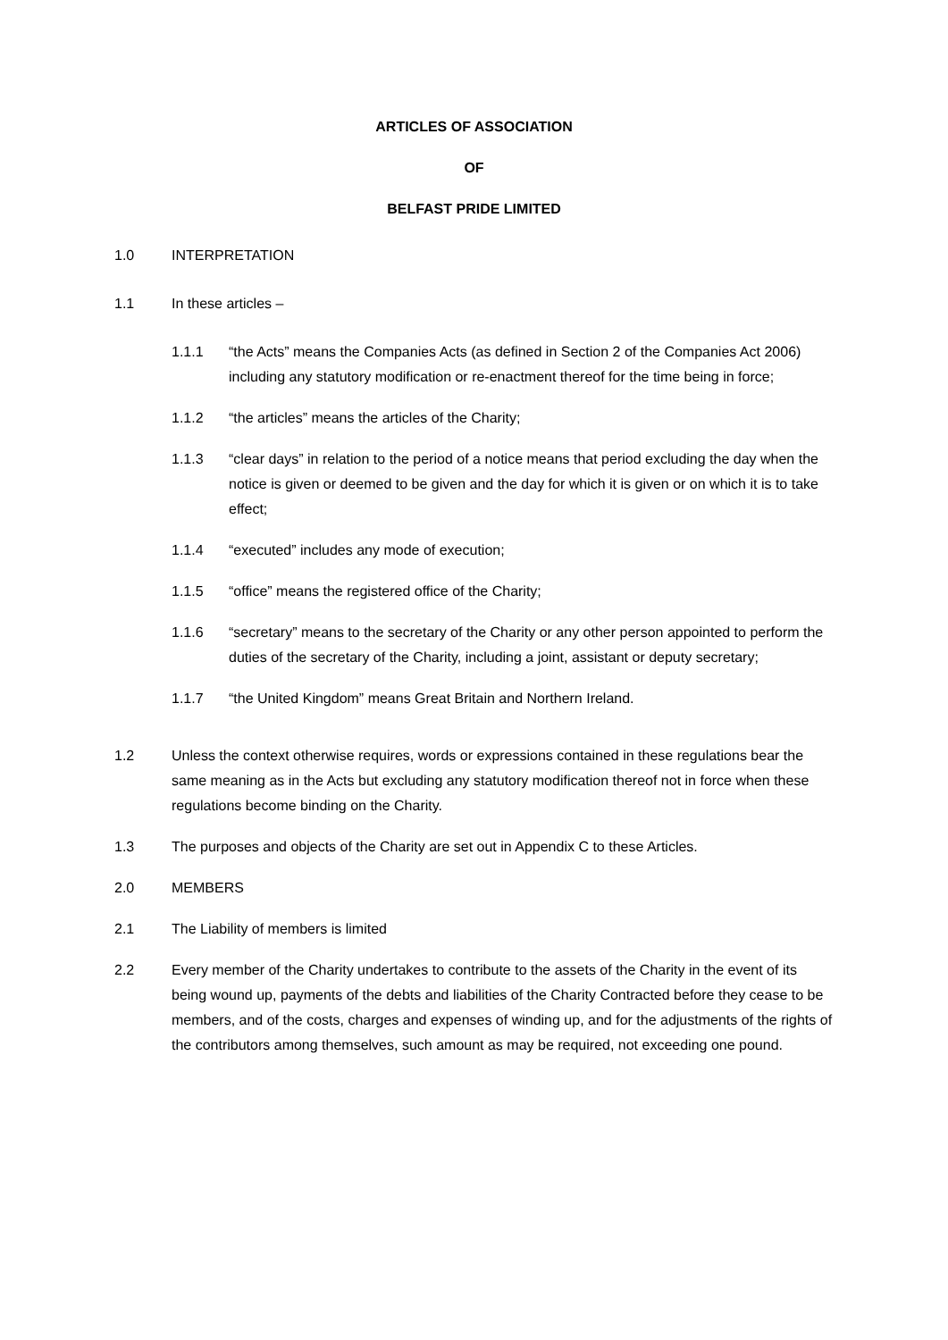ARTICLES OF ASSOCIATION
OF
BELFAST PRIDE LIMITED
1.0 INTERPRETATION
1.1 In these articles –
1.1.1 “the Acts” means the Companies Acts (as defined in Section 2 of the Companies Act 2006) including any statutory modification or re-enactment thereof for the time being in force;
1.1.2 “the articles” means the articles of the Charity;
1.1.3 “clear days” in relation to the period of a notice means that period excluding the day when the notice is given or deemed to be given and the day for which it is given or on which it is to take effect;
1.1.4 “executed” includes any mode of execution;
1.1.5 “office” means the registered office of the Charity;
1.1.6 “secretary” means to the secretary of the Charity or any other person appointed to perform the duties of the secretary of the Charity, including a joint, assistant or deputy secretary;
1.1.7 “the United Kingdom” means Great Britain and Northern Ireland.
1.2 Unless the context otherwise requires, words or expressions contained in these regulations bear the same meaning as in the Acts but excluding any statutory modification thereof not in force when these regulations become binding on the Charity.
1.3 The purposes and objects of the Charity are set out in Appendix C to these Articles.
2.0 MEMBERS
2.1 The Liability of members is limited
2.2 Every member of the Charity undertakes to contribute to the assets of the Charity in the event of its being wound up, payments of the debts and liabilities of the Charity Contracted before they cease to be members, and of the costs, charges and expenses of winding up, and for the adjustments of the rights of the contributors among themselves, such amount as may be required, not exceeding one pound.